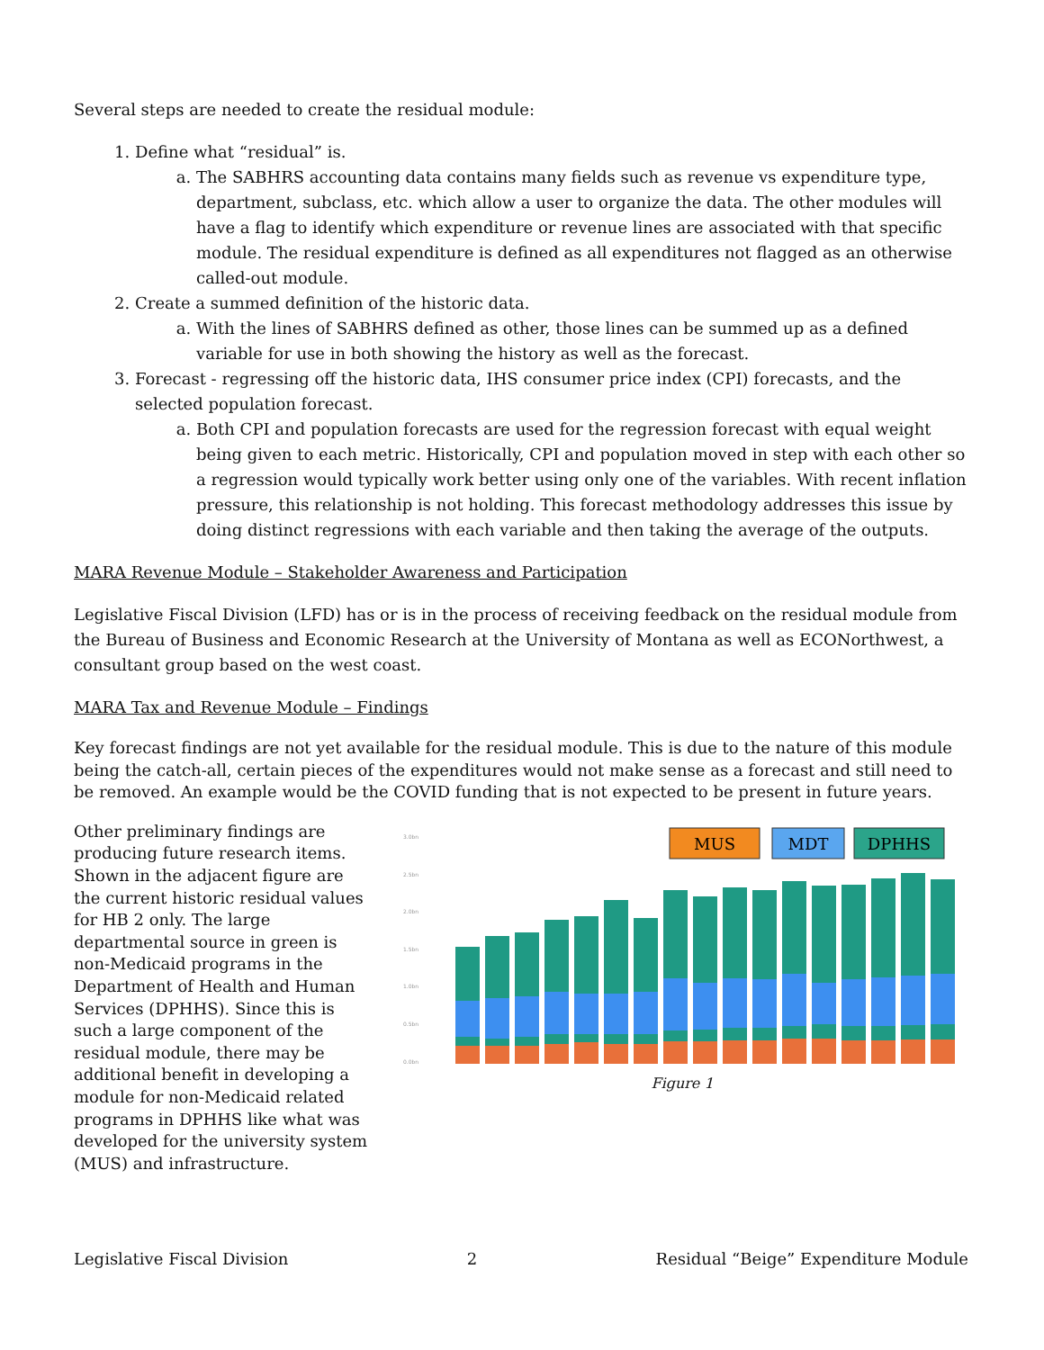Several steps are needed to create the residual module:
1. Define what “residual” is.
a. The SABHRS accounting data contains many fields such as revenue vs expenditure type, department, subclass, etc. which allow a user to organize the data. The other modules will have a flag to identify which expenditure or revenue lines are associated with that specific module. The residual expenditure is defined as all expenditures not flagged as an otherwise called-out module.
2. Create a summed definition of the historic data.
a. With the lines of SABHRS defined as other, those lines can be summed up as a defined variable for use in both showing the history as well as the forecast.
3. Forecast - regressing off the historic data, IHS consumer price index (CPI) forecasts, and the selected population forecast.
a. Both CPI and population forecasts are used for the regression forecast with equal weight being given to each metric. Historically, CPI and population moved in step with each other so a regression would typically work better using only one of the variables. With recent inflation pressure, this relationship is not holding. This forecast methodology addresses this issue by doing distinct regressions with each variable and then taking the average of the outputs.
MARA Revenue Module – Stakeholder Awareness and Participation
Legislative Fiscal Division (LFD) has or is in the process of receiving feedback on the residual module from the Bureau of Business and Economic Research at the University of Montana as well as ECONorthwest, a consultant group based on the west coast.
MARA Tax and Revenue Module – Findings
Key forecast findings are not yet available for the residual module. This is due to the nature of this module being the catch-all, certain pieces of the expenditures would not make sense as a forecast and still need to be removed. An example would be the COVID funding that is not expected to be present in future years.
Other preliminary findings are producing future research items. Shown in the adjacent figure are the current historic residual values for HB 2 only. The large departmental source in green is non-Medicaid programs in the Department of Health and Human Services (DPHHS). Since this is such a large component of the residual module, there may be additional benefit in developing a module for non-Medicaid related programs in DPHHS like what was developed for the university system (MUS) and infrastructure.
3.0bn
2.5bn
2.0bn
1.5bn
1.0bn
0.5bn
0.0bn
MUS
MDT
DPHHS
Figure 1
Legislative Fiscal Division 2 Residual “Beige” Expenditure Module